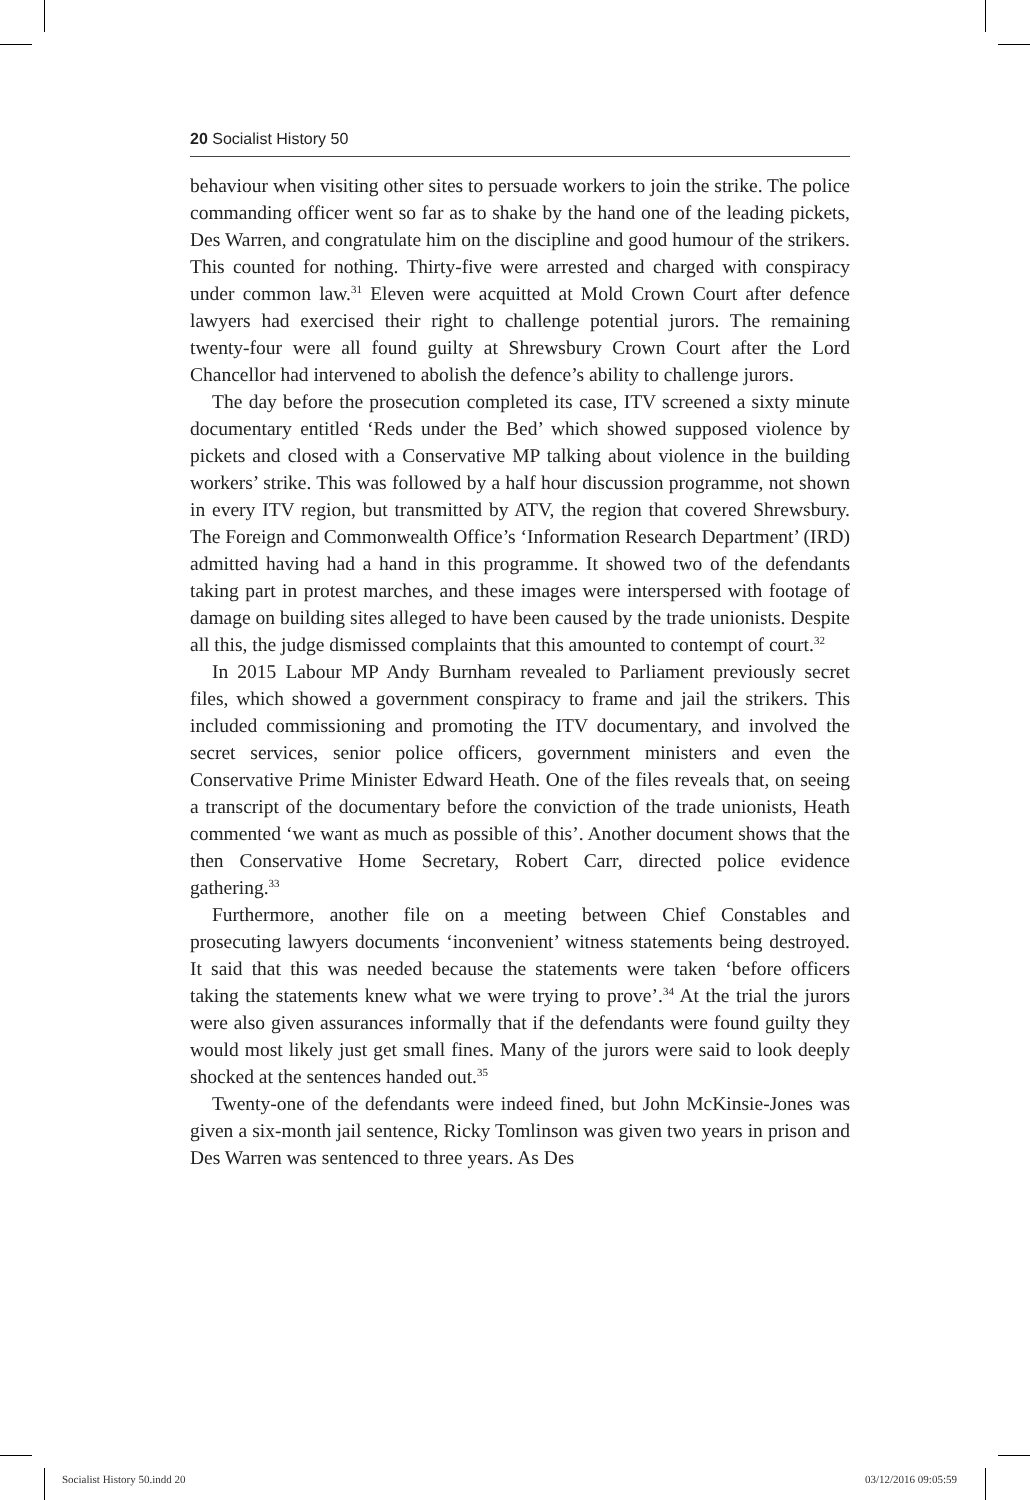20 Socialist History 50
behaviour when visiting other sites to persuade workers to join the strike. The police commanding officer went so far as to shake by the hand one of the leading pickets, Des Warren, and congratulate him on the discipline and good humour of the strikers. This counted for nothing. Thirty-five were arrested and charged with conspiracy under common law.<sup>31</sup> Eleven were acquitted at Mold Crown Court after defence lawyers had exercised their right to challenge potential jurors. The remaining twenty-four were all found guilty at Shrewsbury Crown Court after the Lord Chancellor had intervened to abolish the defence’s ability to challenge jurors.
The day before the prosecution completed its case, ITV screened a sixty minute documentary entitled ‘Reds under the Bed’ which showed supposed violence by pickets and closed with a Conservative MP talking about violence in the building workers’ strike. This was followed by a half hour discussion programme, not shown in every ITV region, but transmitted by ATV, the region that covered Shrewsbury. The Foreign and Commonwealth Office’s ‘Information Research Department’ (IRD) admitted having had a hand in this programme. It showed two of the defendants taking part in protest marches, and these images were interspersed with footage of damage on building sites alleged to have been caused by the trade unionists. Despite all this, the judge dismissed complaints that this amounted to contempt of court.<sup>32</sup>
In 2015 Labour MP Andy Burnham revealed to Parliament previously secret files, which showed a government conspiracy to frame and jail the strikers. This included commissioning and promoting the ITV documentary, and involved the secret services, senior police officers, government ministers and even the Conservative Prime Minister Edward Heath. One of the files reveals that, on seeing a transcript of the documentary before the conviction of the trade unionists, Heath commented ‘we want as much as possible of this’. Another document shows that the then Conservative Home Secretary, Robert Carr, directed police evidence gathering.<sup>33</sup>
Furthermore, another file on a meeting between Chief Constables and prosecuting lawyers documents ‘inconvenient’ witness statements being destroyed. It said that this was needed because the statements were taken ‘before officers taking the statements knew what we were trying to prove’.<sup>34</sup> At the trial the jurors were also given assurances informally that if the defendants were found guilty they would most likely just get small fines. Many of the jurors were said to look deeply shocked at the sentences handed out.<sup>35</sup>
Twenty-one of the defendants were indeed fined, but John McKinsie-Jones was given a six-month jail sentence, Ricky Tomlinson was given two years in prison and Des Warren was sentenced to three years. As Des
Socialist History 50.indd 20 03/12/2016 09:05:59